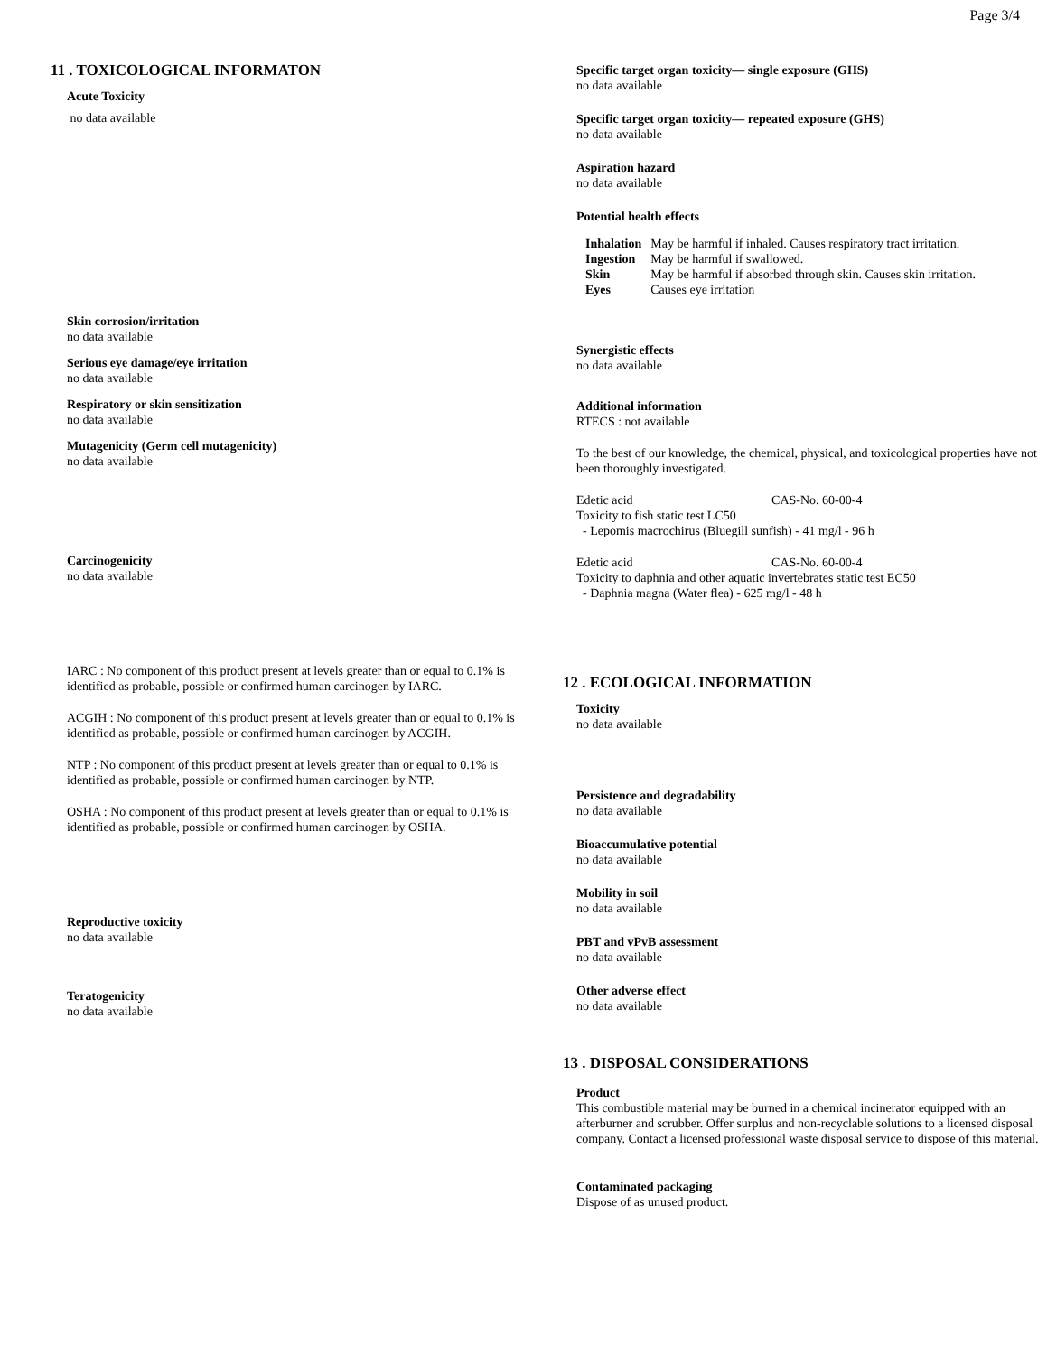Page 3/4
11 . TOXICOLOGICAL INFORMATON
Acute Toxicity
no data available
Skin corrosion/irritation
no data available
Serious eye damage/eye irritation
no data available
Respiratory or skin sensitization
no data available
Mutagenicity (Germ cell mutagenicity)
no data available
Carcinogenicity
no data available
IARC : No component of this product present at levels greater than or equal to 0.1% is identified as probable, possible or confirmed human carcinogen by IARC.
ACGIH : No component of this product present at levels greater than or equal to 0.1% is identified as probable, possible or confirmed human carcinogen by ACGIH.
NTP : No component of this product present at levels greater than or equal to 0.1% is identified as probable, possible or confirmed human carcinogen by NTP.
OSHA : No component of this product present at levels greater than or equal to 0.1% is identified as probable, possible or confirmed human carcinogen by OSHA.
Reproductive toxicity
no data available
Teratogenicity
no data available
Specific target organ toxicity— single exposure (GHS)
no data available
Specific target organ toxicity— repeated exposure (GHS)
no data available
Aspiration hazard
no data available
Potential health effects
| Inhalation | May be harmful if inhaled. Causes respiratory tract irritation. |
| Ingestion | May be harmful if swallowed. |
| Skin | May be harmful if absorbed through skin. Causes skin irritation. |
| Eyes | Causes eye irritation |
Synergistic effects
no data available
Additional information
RTECS : not available
To the best of our knowledge, the chemical, physical, and toxicological properties have not been thoroughly investigated.
Edetic acid CAS-No. 60-00-4
Toxicity to fish static test LC50
- Lepomis macrochirus (Bluegill sunfish) - 41 mg/l - 96 h
Edetic acid CAS-No. 60-00-4
Toxicity to daphnia and other aquatic invertebrates static test EC50
- Daphnia magna (Water flea) - 625 mg/l - 48 h
12 . ECOLOGICAL INFORMATION
Toxicity
no data available
Persistence and degradability
no data available
Bioaccumulative potential
no data available
Mobility in soil
no data available
PBT and vPvB assessment
no data available
Other adverse effect
no data available
13 . DISPOSAL CONSIDERATIONS
Product
This combustible material may be burned in a chemical incinerator equipped with an afterburner and scrubber. Offer surplus and non-recyclable solutions to a licensed disposal company. Contact a licensed professional waste disposal service to dispose of this material.
Contaminated packaging
Dispose of as unused product.